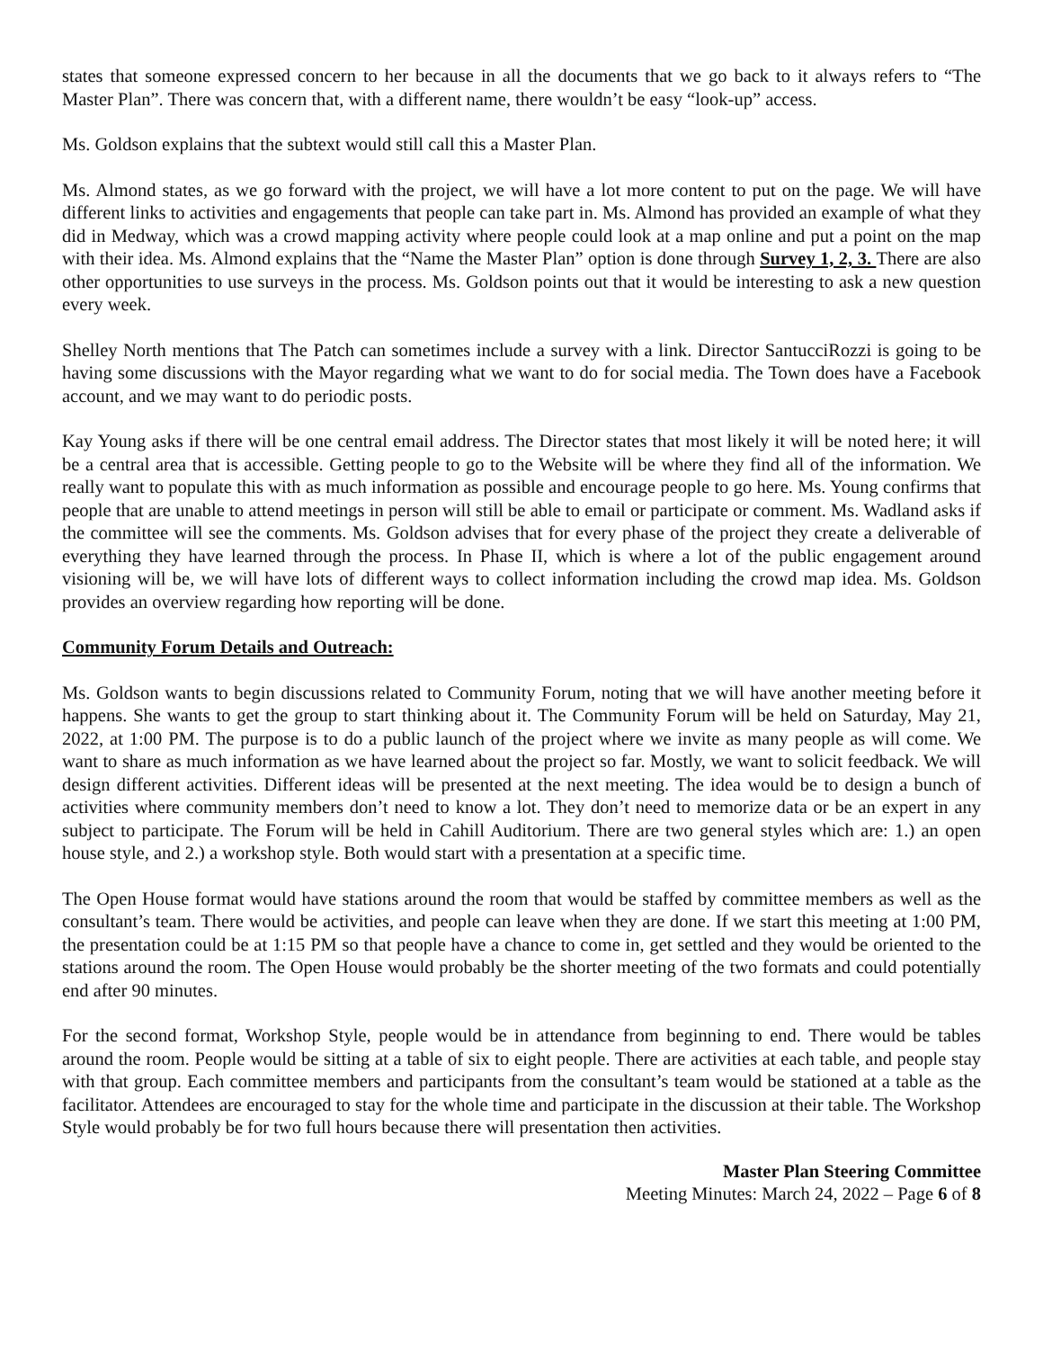states that someone expressed concern to her because in all the documents that we go back to it always refers to “The Master Plan”. There was concern that, with a different name, there wouldn’t be easy “look-up” access.
Ms. Goldson explains that the subtext would still call this a Master Plan.
Ms. Almond states, as we go forward with the project, we will have a lot more content to put on the page. We will have different links to activities and engagements that people can take part in. Ms. Almond has provided an example of what they did in Medway, which was a crowd mapping activity where people could look at a map online and put a point on the map with their idea. Ms. Almond explains that the “Name the Master Plan” option is done through Survey 1, 2, 3. There are also other opportunities to use surveys in the process. Ms. Goldson points out that it would be interesting to ask a new question every week.
Shelley North mentions that The Patch can sometimes include a survey with a link. Director SantucciRozzi is going to be having some discussions with the Mayor regarding what we want to do for social media. The Town does have a Facebook account, and we may want to do periodic posts.
Kay Young asks if there will be one central email address. The Director states that most likely it will be noted here; it will be a central area that is accessible. Getting people to go to the Website will be where they find all of the information. We really want to populate this with as much information as possible and encourage people to go here. Ms. Young confirms that people that are unable to attend meetings in person will still be able to email or participate or comment. Ms. Wadland asks if the committee will see the comments. Ms. Goldson advises that for every phase of the project they create a deliverable of everything they have learned through the process. In Phase II, which is where a lot of the public engagement around visioning will be, we will have lots of different ways to collect information including the crowd map idea. Ms. Goldson provides an overview regarding how reporting will be done.
Community Forum Details and Outreach:
Ms. Goldson wants to begin discussions related to Community Forum, noting that we will have another meeting before it happens. She wants to get the group to start thinking about it. The Community Forum will be held on Saturday, May 21, 2022, at 1:00 PM. The purpose is to do a public launch of the project where we invite as many people as will come. We want to share as much information as we have learned about the project so far. Mostly, we want to solicit feedback. We will design different activities. Different ideas will be presented at the next meeting. The idea would be to design a bunch of activities where community members don’t need to know a lot. They don’t need to memorize data or be an expert in any subject to participate. The Forum will be held in Cahill Auditorium. There are two general styles which are: 1.) an open house style, and 2.) a workshop style. Both would start with a presentation at a specific time.
The Open House format would have stations around the room that would be staffed by committee members as well as the consultant’s team. There would be activities, and people can leave when they are done. If we start this meeting at 1:00 PM, the presentation could be at 1:15 PM so that people have a chance to come in, get settled and they would be oriented to the stations around the room. The Open House would probably be the shorter meeting of the two formats and could potentially end after 90 minutes.
For the second format, Workshop Style, people would be in attendance from beginning to end. There would be tables around the room. People would be sitting at a table of six to eight people. There are activities at each table, and people stay with that group. Each committee members and participants from the consultant’s team would be stationed at a table as the facilitator. Attendees are encouraged to stay for the whole time and participate in the discussion at their table. The Workshop Style would probably be for two full hours because there will presentation then activities.
Master Plan Steering Committee
Meeting Minutes: March 24, 2022 – Page 6 of 8